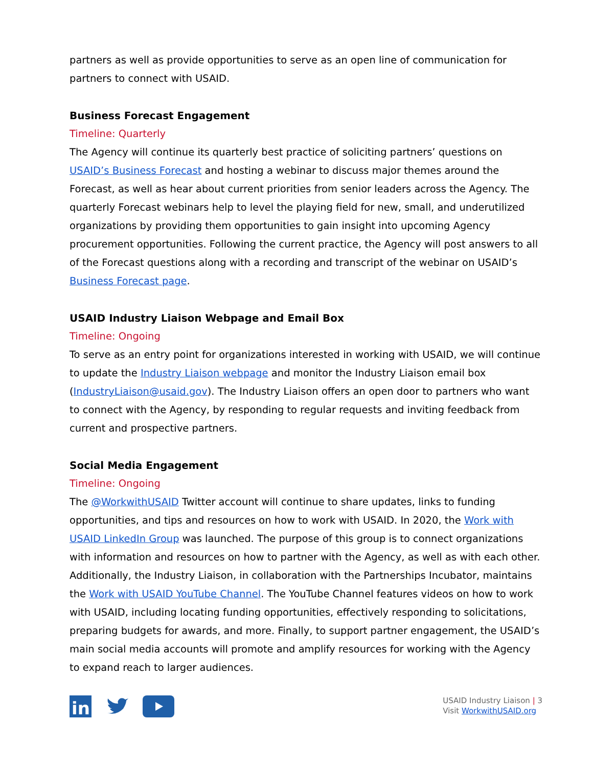partners as well as provide opportunities to serve as an open line of communication for partners to connect with USAID.
Business Forecast Engagement
Timeline: Quarterly
The Agency will continue its quarterly best practice of soliciting partners’ questions on USAID’s Business Forecast and hosting a webinar to discuss major themes around the Forecast, as well as hear about current priorities from senior leaders across the Agency. The quarterly Forecast webinars help to level the playing field for new, small, and underutilized organizations by providing them opportunities to gain insight into upcoming Agency procurement opportunities. Following the current practice, the Agency will post answers to all of the Forecast questions along with a recording and transcript of the webinar on USAID’s Business Forecast page.
USAID Industry Liaison Webpage and Email Box
Timeline: Ongoing
To serve as an entry point for organizations interested in working with USAID, we will continue to update the Industry Liaison webpage and monitor the Industry Liaison email box (IndustryLiaison@usaid.gov). The Industry Liaison offers an open door to partners who want to connect with the Agency, by responding to regular requests and inviting feedback from current and prospective partners.
Social Media Engagement
Timeline: Ongoing
The @WorkwithUSAID Twitter account will continue to share updates, links to funding opportunities, and tips and resources on how to work with USAID. In 2020, the Work with USAID LinkedIn Group was launched. The purpose of this group is to connect organizations with information and resources on how to partner with the Agency, as well as with each other. Additionally, the Industry Liaison, in collaboration with the Partnerships Incubator, maintains the Work with USAID YouTube Channel. The YouTube Channel features videos on how to work with USAID, including locating funding opportunities, effectively responding to solicitations, preparing budgets for awards, and more. Finally, to support partner engagement, the USAID’s main social media accounts will promote and amplify resources for working with the Agency to expand reach to larger audiences.
in
USAID Industry Liaison | 3
Visit WorkwithUSAID.org